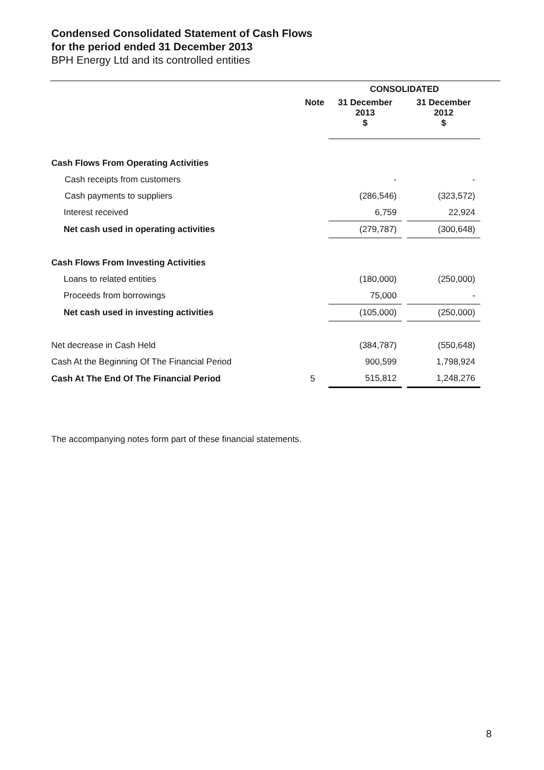Condensed Consolidated Statement of Cash Flows
for the period ended 31 December 2013
BPH Energy Ltd and its controlled entities
| | | CONSOLIDATED | | |
| --- | --- | --- | --- | --- |
| | Note | 31 December 2013 $ | | 31 December 2012 $ |
| Cash Flows From Operating Activities | | | | |
| Cash receipts from customers | | - | | - |
| Cash payments to suppliers | | (286,546) | | (323,572) |
| Interest received | | 6,759 | | 22,924 |
| Net cash used in operating activities | | (279,787) | | (300,648) |
| Cash Flows From Investing Activities | | | | |
| Loans to related entities | | (180,000) | | (250,000) |
| Proceeds from borrowings | | 75,000 | | - |
| Net cash used in investing activities | | (105,000) | | (250,000) |
| Net decrease in Cash Held | | (384,787) | | (550,648) |
| Cash At the Beginning Of The Financial Period | | 900,599 | | 1,798,924 |
| Cash At The End Of The Financial Period | 5 | 515,812 | | 1,248,276 |
The accompanying notes form part of these financial statements.
8